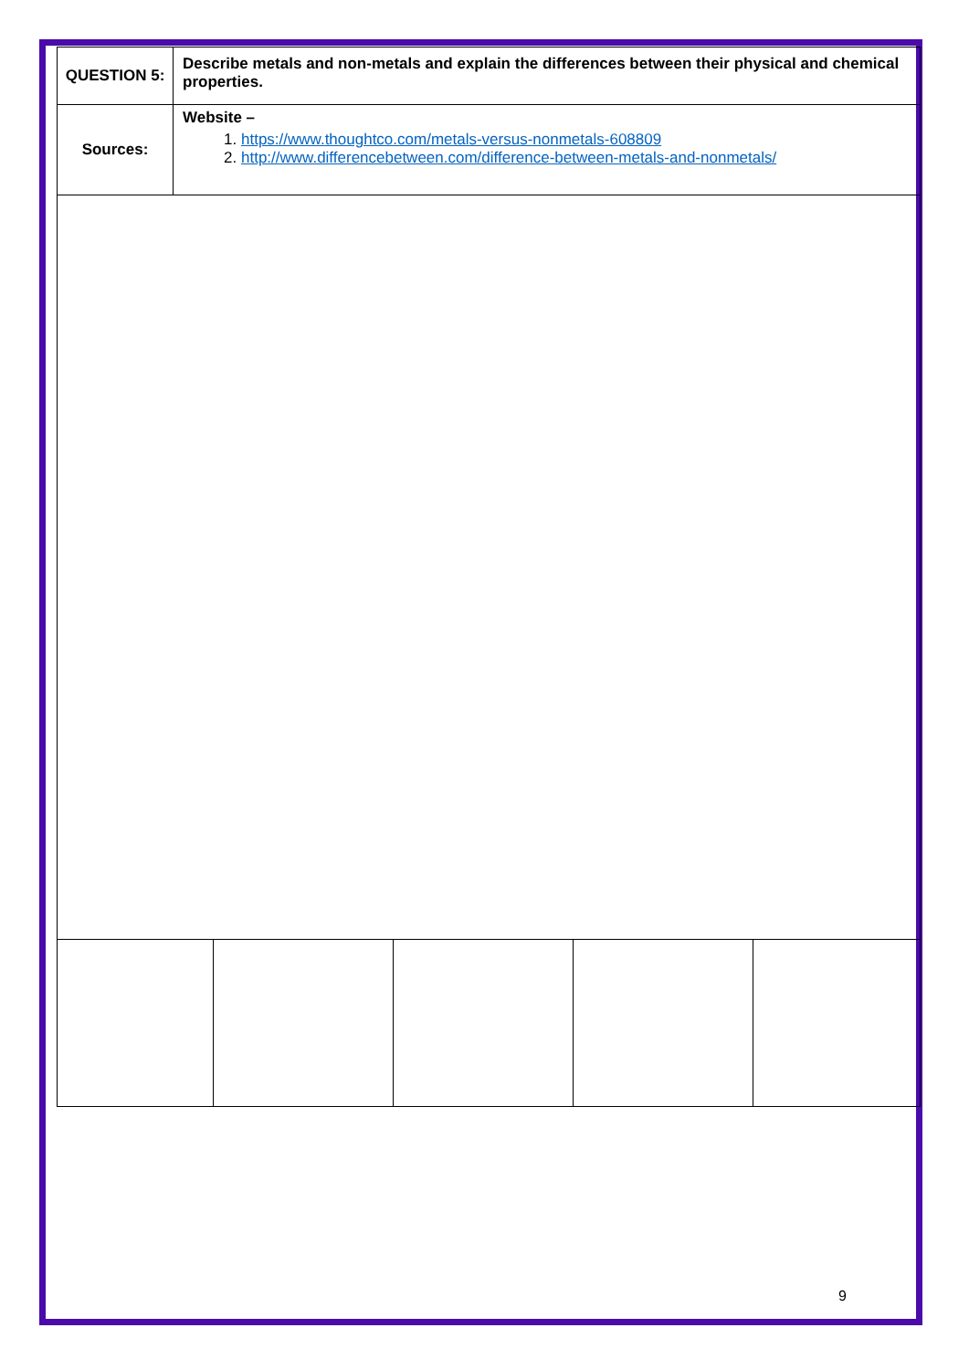| QUESTION 5: | Describe metals and non-metals and explain the differences between their physical and chemical properties. |
| Sources: | Website – 1. https://www.thoughtco.com/metals-versus-nonmetals-608809 2. http://www.differencebetween.com/difference-between-metals-and-nonmetals/ |
9